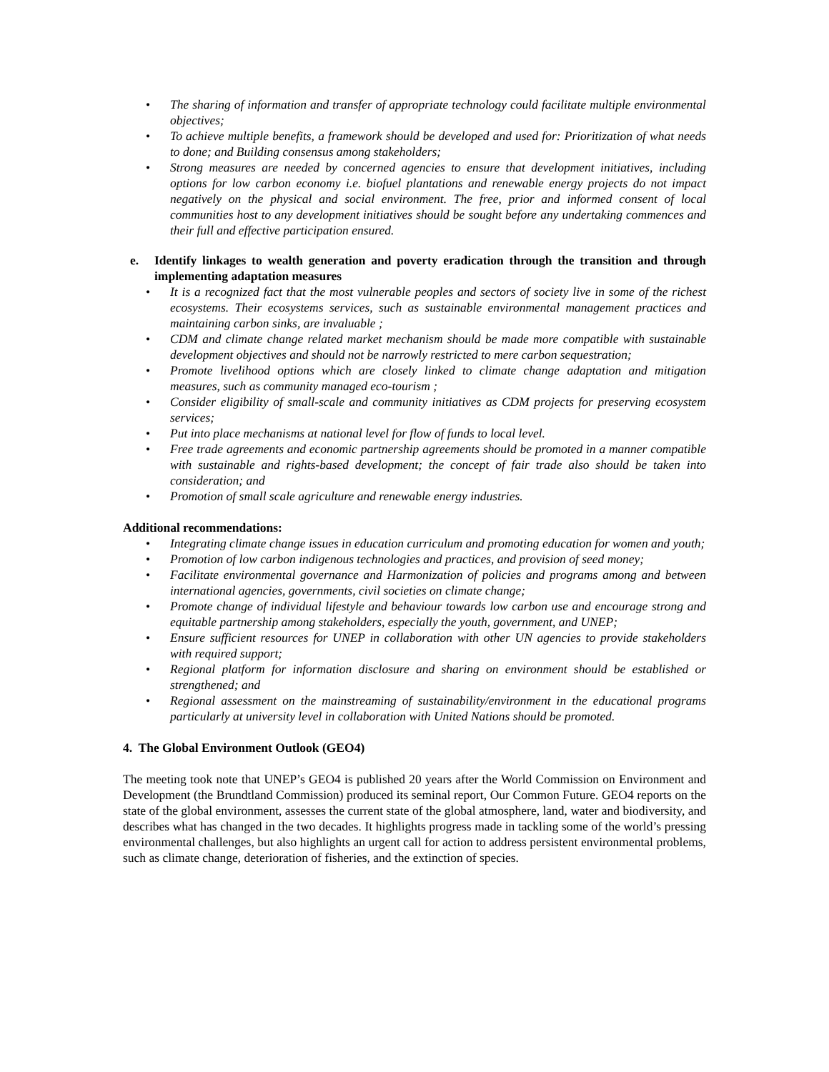• The sharing of information and transfer of appropriate technology could facilitate multiple environmental objectives;
• To achieve multiple benefits, a framework should be developed and used for: Prioritization of what needs to done; and Building consensus among stakeholders;
• Strong measures are needed by concerned agencies to ensure that development initiatives, including options for low carbon economy i.e. biofuel plantations and renewable energy projects do not impact negatively on the physical and social environment. The free, prior and informed consent of local communities host to any development initiatives should be sought before any undertaking commences and their full and effective participation ensured.
e. Identify linkages to wealth generation and poverty eradication through the transition and through implementing adaptation measures
• It is a recognized fact that the most vulnerable peoples and sectors of society live in some of the richest ecosystems. Their ecosystems services, such as sustainable environmental management practices and maintaining carbon sinks, are invaluable ;
• CDM and climate change related market mechanism should be made more compatible with sustainable development objectives and should not be narrowly restricted to mere carbon sequestration;
• Promote livelihood options which are closely linked to climate change adaptation and mitigation measures, such as community managed eco-tourism ;
• Consider eligibility of small-scale and community initiatives as CDM projects for preserving ecosystem services;
• Put into place mechanisms at national level for flow of funds to local level.
• Free trade agreements and economic partnership agreements should be promoted in a manner compatible with sustainable and rights-based development; the concept of fair trade also should be taken into consideration; and
• Promotion of small scale agriculture and renewable energy industries.
Additional recommendations:
• Integrating climate change issues in education curriculum and promoting education for women and youth;
• Promotion of low carbon indigenous technologies and practices, and provision of seed money;
• Facilitate environmental governance and Harmonization of policies and programs among and between international agencies, governments, civil societies on climate change;
• Promote change of individual lifestyle and behaviour towards low carbon use and encourage strong and equitable partnership among stakeholders, especially the youth, government, and UNEP;
• Ensure sufficient resources for UNEP in collaboration with other UN agencies to provide stakeholders with required support;
• Regional platform for information disclosure and sharing on environment should be established or strengthened; and
• Regional assessment on the mainstreaming of sustainability/environment in the educational programs particularly at university level in collaboration with United Nations should be promoted.
4. The Global Environment Outlook (GEO4)
The meeting took note that UNEP’s GEO4 is published 20 years after the World Commission on Environment and Development (the Brundtland Commission) produced its seminal report, Our Common Future. GEO4 reports on the state of the global environment, assesses the current state of the global atmosphere, land, water and biodiversity, and describes what has changed in the two decades. It highlights progress made in tackling some of the world’s pressing environmental challenges, but also highlights an urgent call for action to address persistent environmental problems, such as climate change, deterioration of fisheries, and the extinction of species.